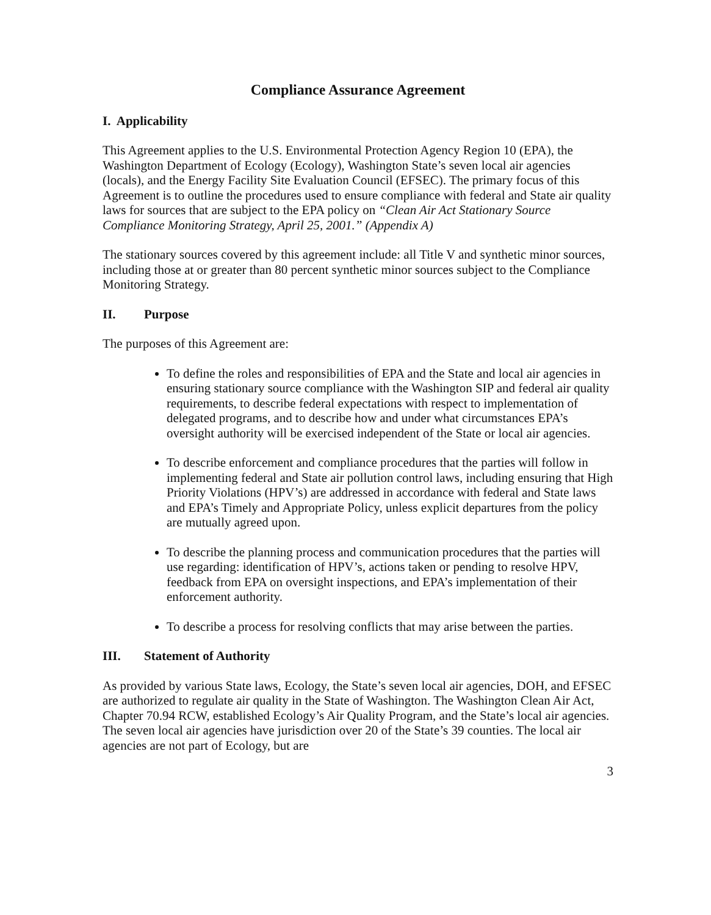Compliance Assurance Agreement
I. Applicability
This Agreement applies to the U.S. Environmental Protection Agency Region 10 (EPA), the Washington Department of Ecology (Ecology), Washington State’s seven local air agencies (locals), and the Energy Facility Site Evaluation Council (EFSEC). The primary focus of this Agreement is to outline the procedures used to ensure compliance with federal and State air quality laws for sources that are subject to the EPA policy on “Clean Air Act Stationary Source Compliance Monitoring Strategy, April 25, 2001.” (Appendix A)
The stationary sources covered by this agreement include: all Title V and synthetic minor sources, including those at or greater than 80 percent synthetic minor sources subject to the Compliance Monitoring Strategy.
II. Purpose
The purposes of this Agreement are:
To define the roles and responsibilities of EPA and the State and local air agencies in ensuring stationary source compliance with the Washington SIP and federal air quality requirements, to describe federal expectations with respect to implementation of delegated programs, and to describe how and under what circumstances EPA’s oversight authority will be exercised independent of the State or local air agencies.
To describe enforcement and compliance procedures that the parties will follow in implementing federal and State air pollution control laws, including ensuring that High Priority Violations (HPV’s) are addressed in accordance with federal and State laws and EPA’s Timely and Appropriate Policy, unless explicit departures from the policy are mutually agreed upon.
To describe the planning process and communication procedures that the parties will use regarding: identification of HPV’s, actions taken or pending to resolve HPV, feedback from EPA on oversight inspections, and EPA’s implementation of their enforcement authority.
To describe a process for resolving conflicts that may arise between the parties.
III. Statement of Authority
As provided by various State laws, Ecology, the State’s seven local air agencies, DOH, and EFSEC are authorized to regulate air quality in the State of Washington. The Washington Clean Air Act, Chapter 70.94 RCW, established Ecology’s Air Quality Program, and the State’s local air agencies. The seven local air agencies have jurisdiction over 20 of the State’s 39 counties. The local air agencies are not part of Ecology, but are
3